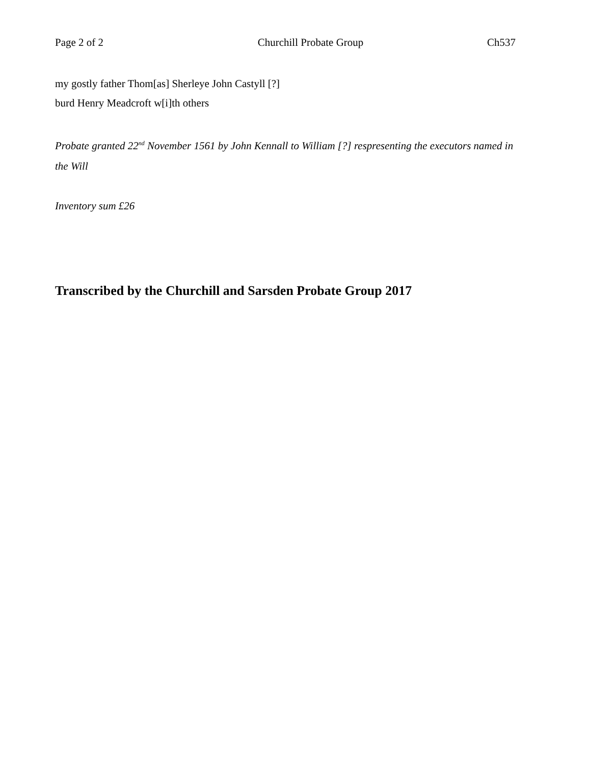Page 2 of 2 Churchill Probate Group Ch537
my gostly father Thom[as] Sherleye John Castyll [?]
burd Henry Meadcroft w[i]th others
Probate granted 22<sup>nd</sup> November 1561 by John Kennall to William [?] respresenting the executors named in the Will
Inventory sum £26
Transcribed by the Churchill and Sarsden Probate Group 2017